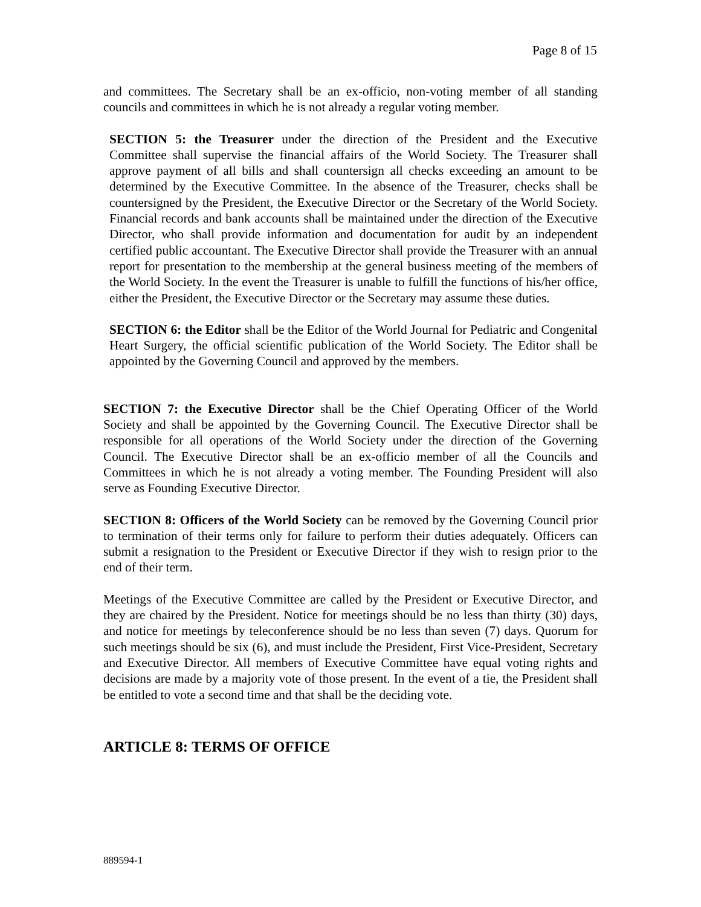Page 8 of 15
and committees. The Secretary shall be an ex-officio, non-voting member of all standing councils and committees in which he is not already a regular voting member.
SECTION 5: the Treasurer under the direction of the President and the Executive Committee shall supervise the financial affairs of the World Society. The Treasurer shall approve payment of all bills and shall countersign all checks exceeding an amount to be determined by the Executive Committee. In the absence of the Treasurer, checks shall be countersigned by the President, the Executive Director or the Secretary of the World Society. Financial records and bank accounts shall be maintained under the direction of the Executive Director, who shall provide information and documentation for audit by an independent certified public accountant. The Executive Director shall provide the Treasurer with an annual report for presentation to the membership at the general business meeting of the members of the World Society. In the event the Treasurer is unable to fulfill the functions of his/her office, either the President, the Executive Director or the Secretary may assume these duties.
SECTION 6: the Editor shall be the Editor of the World Journal for Pediatric and Congenital Heart Surgery, the official scientific publication of the World Society. The Editor shall be appointed by the Governing Council and approved by the members.
SECTION 7: the Executive Director shall be the Chief Operating Officer of the World Society and shall be appointed by the Governing Council. The Executive Director shall be responsible for all operations of the World Society under the direction of the Governing Council. The Executive Director shall be an ex-officio member of all the Councils and Committees in which he is not already a voting member. The Founding President will also serve as Founding Executive Director.
SECTION 8: Officers of the World Society can be removed by the Governing Council prior to termination of their terms only for failure to perform their duties adequately. Officers can submit a resignation to the President or Executive Director if they wish to resign prior to the end of their term.
Meetings of the Executive Committee are called by the President or Executive Director, and they are chaired by the President. Notice for meetings should be no less than thirty (30) days, and notice for meetings by teleconference should be no less than seven (7) days. Quorum for such meetings should be six (6), and must include the President, First Vice-President, Secretary and Executive Director. All members of Executive Committee have equal voting rights and decisions are made by a majority vote of those present. In the event of a tie, the President shall be entitled to vote a second time and that shall be the deciding vote.
ARTICLE 8: TERMS OF OFFICE
889594-1